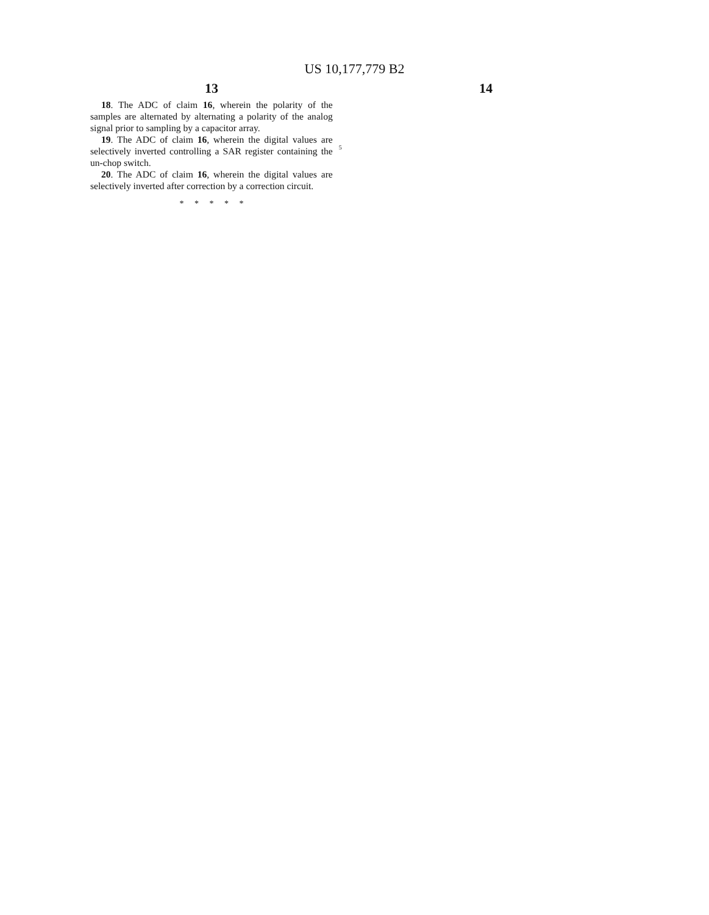US 10,177,779 B2
13
18. The ADC of claim 16, wherein the polarity of the samples are alternated by alternating a polarity of the analog signal prior to sampling by a capacitor array.
19. The ADC of claim 16, wherein the digital values are selectively inverted controlling a SAR register containing the un-chop switch.
20. The ADC of claim 16, wherein the digital values are selectively inverted after correction by a correction circuit.
* * * * *
5
14